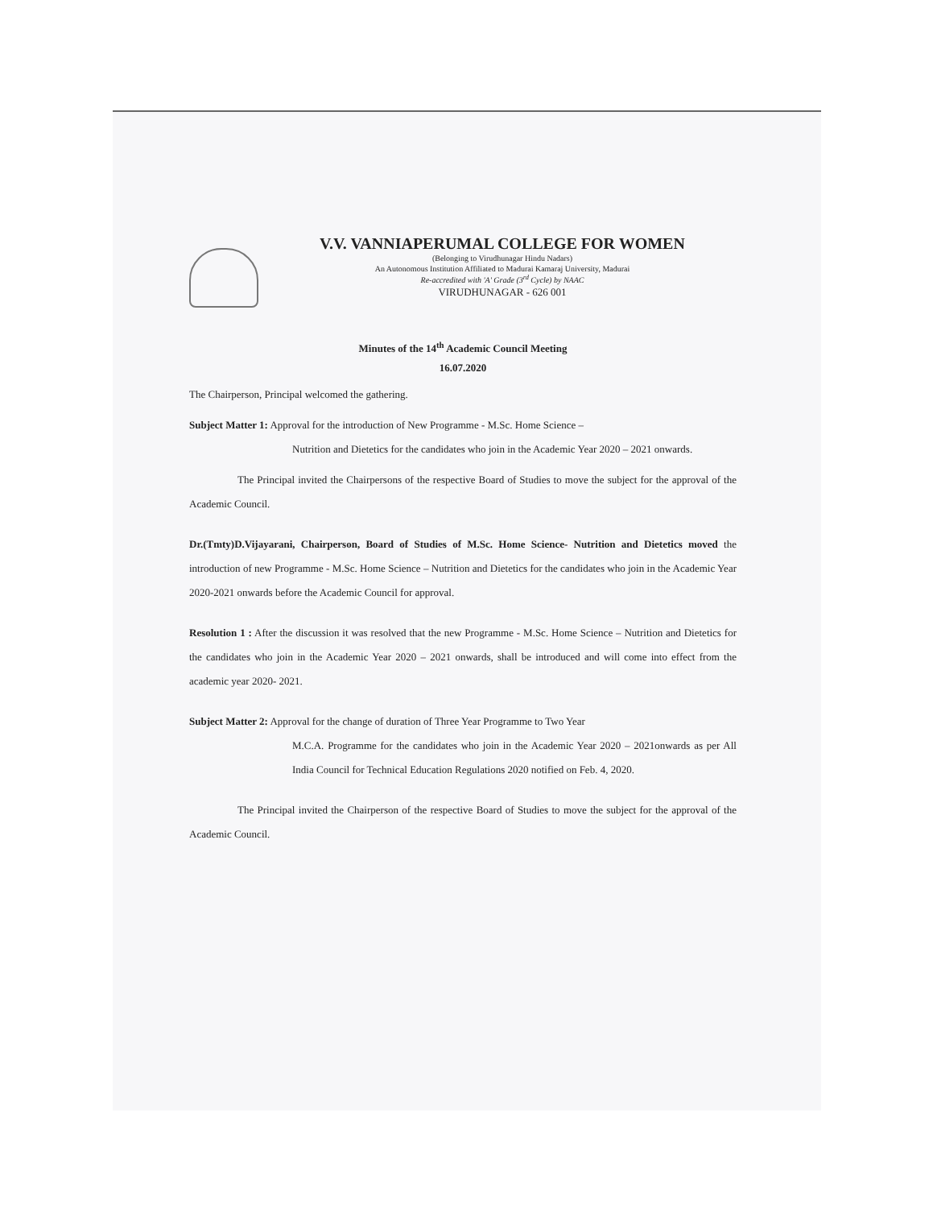V.V. VANNIAPERUMAL COLLEGE FOR WOMEN
(Belonging to Virudhunagar Hindu Nadars)
An Autonomous Institution Affiliated to Madurai Kamaraj University, Madurai
Re-accredited with 'A' Grade (3<sup>rd</sup> Cycle) by NAAC
VIRUDHUNAGAR - 626 001
Minutes of the 14<sup>th</sup> Academic Council Meeting
16.07.2020
The Chairperson, Principal welcomed the gathering.
Subject Matter 1: Approval for the introduction of New Programme - M.Sc. Home Science –
Nutrition and Dietetics for the candidates who join in the Academic Year 2020 – 2021 onwards.
The Principal invited the Chairpersons of the respective Board of Studies to move the subject for the approval of the Academic Council.
Dr.(Tmty)D.Vijayarani, Chairperson, Board of Studies of M.Sc. Home Science- Nutrition and Dietetics moved the introduction of new Programme - M.Sc. Home Science – Nutrition and Dietetics for the candidates who join in the Academic Year 2020-2021 onwards before the Academic Council for approval.
Resolution 1 : After the discussion it was resolved that the new Programme - M.Sc. Home Science – Nutrition and Dietetics for the candidates who join in the Academic Year 2020 – 2021 onwards, shall be introduced and will come into effect from the academic year 2020- 2021.
Subject Matter 2: Approval for the change of duration of Three Year Programme to Two Year
M.C.A. Programme for the candidates who join in the Academic Year 2020 – 2021onwards as per All India Council for Technical Education Regulations 2020 notified on Feb. 4, 2020.
The Principal invited the Chairperson of the respective Board of Studies to move the subject for the approval of the Academic Council.